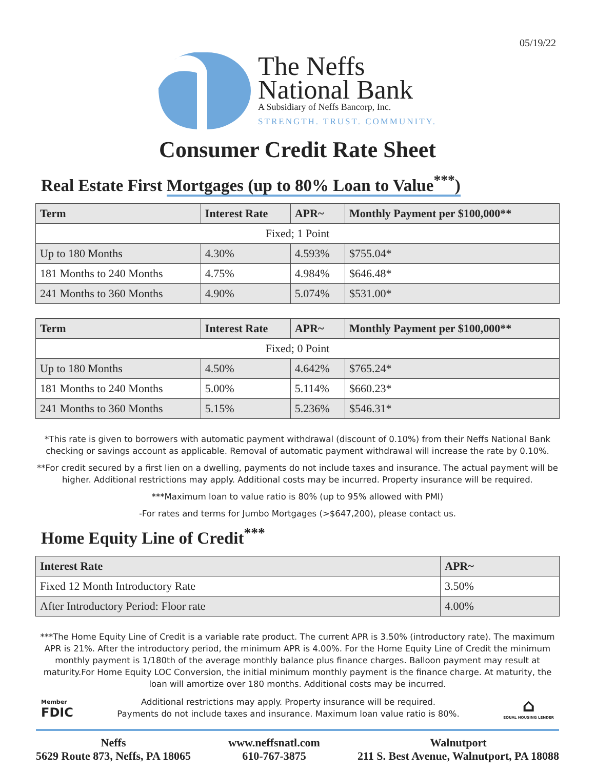05/19/22
The Neffs
National Bank
A Subsidiary of Neffs Bancorp, Inc.
STRENGTH. TRUST. COMMUNITY.
Consumer Credit Rate Sheet
Real Estate First Mortgages (up to 80% Loan to Value<sup>***</sup>)
| Term | Interest Rate | APR~ | Monthly Payment per $100,000** |
| --- | --- | --- | --- |
| Fixed; 1 Point | | | |
| Up to 180 Months | 4.30% | 4.593% | $755.04* |
| 181 Months to 240 Months | 4.75% | 4.984% | $646.48* |
| 241 Months to 360 Months | 4.90% | 5.074% | $531.00* |
| Term | Interest Rate | APR~ | Monthly Payment per $100,000** |
| --- | --- | --- | --- |
| Fixed; 0 Point | | | |
| Up to 180 Months | 4.50% | 4.642% | $765.24* |
| 181 Months to 240 Months | 5.00% | 5.114% | $660.23* |
| 241 Months to 360 Months | 5.15% | 5.236% | $546.31* |
*This rate is given to borrowers with automatic payment withdrawal (discount of 0.10%) from their Neffs National Bank checking or savings account as applicable. Removal of automatic payment withdrawal will increase the rate by 0.10%.
**For credit secured by a first lien on a dwelling, payments do not include taxes and insurance. The actual payment will be higher. Additional restrictions may apply. Additional costs may be incurred. Property insurance will be required.
***Maximum loan to value ratio is 80% (up to 95% allowed with PMI)
-For rates and terms for Jumbo Mortgages (>$647,200), please contact us.
Home Equity Line of Credit<sup>***</sup>
| Interest Rate | APR~ |
| --- | --- |
| Fixed 12 Month Introductory Rate | 3.50% |
| After Introductory Period: Floor rate | 4.00% |
***The Home Equity Line of Credit is a variable rate product. The current APR is 3.50% (introductory rate). The maximum APR is 21%. After the introductory period, the minimum APR is 4.00%. For the Home Equity Line of Credit the minimum monthly payment is 1/180th of the average monthly balance plus finance charges. Balloon payment may result at maturity.For Home Equity LOC Conversion, the initial minimum monthly payment is the finance charge. At maturity, the loan will amortize over 180 months. Additional costs may be incurred.
Member
FDIC
Additional restrictions may apply. Property insurance will be required.
Payments do not include taxes and insurance. Maximum loan value ratio is 80%.
⌂
EQUAL HOUSING LENDER
Neffs
5629 Route 873, Neffs, PA 18065
www.neffsnatl.com
610-767-3875
Walnutport
211 S. Best Avenue, Walnutport, PA 18088